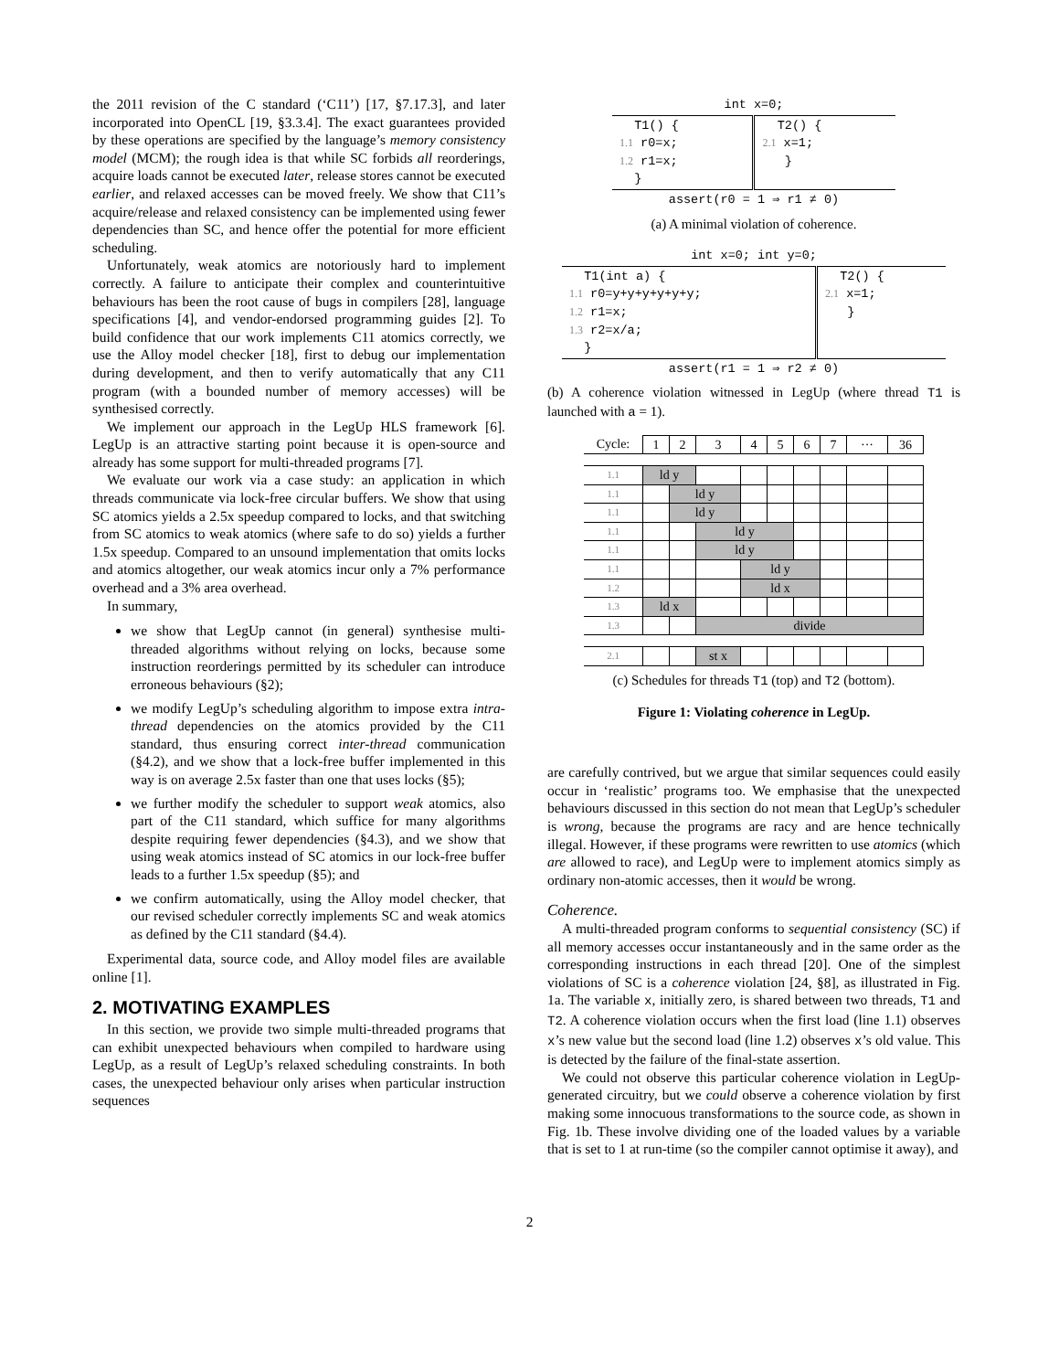the 2011 revision of the C standard (‘C11’) [17, §7.17.3], and later incorporated into OpenCL [19, §3.3.4]. The exact guarantees provided by these operations are specified by the language’s memory consistency model (MCM); the rough idea is that while SC forbids all reorderings, acquire loads cannot be executed later, release stores cannot be executed earlier, and relaxed accesses can be moved freely. We show that C11’s acquire/release and relaxed consistency can be implemented using fewer dependencies than SC, and hence offer the potential for more efficient scheduling.
Unfortunately, weak atomics are notoriously hard to implement correctly. A failure to anticipate their complex and counterintuitive behaviours has been the root cause of bugs in compilers [28], language specifications [4], and vendor-endorsed programming guides [2]. To build confidence that our work implements C11 atomics correctly, we use the Alloy model checker [18], first to debug our implementation during development, and then to verify automatically that any C11 program (with a bounded number of memory accesses) will be synthesised correctly.
We implement our approach in the LegUp HLS framework [6]. LegUp is an attractive starting point because it is open-source and already has some support for multi-threaded programs [7].
We evaluate our work via a case study: an application in which threads communicate via lock-free circular buffers. We show that using SC atomics yields a 2.5x speedup compared to locks, and that switching from SC atomics to weak atomics (where safe to do so) yields a further 1.5x speedup. Compared to an unsound implementation that omits locks and atomics altogether, our weak atomics incur only a 7% performance overhead and a 3% area overhead.
In summary,
we show that LegUp cannot (in general) synthesise multi-threaded algorithms without relying on locks, because some instruction reorderings permitted by its scheduler can introduce erroneous behaviours (§2);
we modify LegUp’s scheduling algorithm to impose extra intra-thread dependencies on the atomics provided by the C11 standard, thus ensuring correct inter-thread communication (§4.2), and we show that a lock-free buffer implemented in this way is on average 2.5x faster than one that uses locks (§5);
we further modify the scheduler to support weak atomics, also part of the C11 standard, which suffice for many algorithms despite requiring fewer dependencies (§4.3), and we show that using weak atomics instead of SC atomics in our lock-free buffer leads to a further 1.5x speedup (§5); and
we confirm automatically, using the Alloy model checker, that our revised scheduler correctly implements SC and weak atomics as defined by the C11 standard (§4.4).
Experimental data, source code, and Alloy model files are available online [1].
2. MOTIVATING EXAMPLES
In this section, we provide two simple multi-threaded programs that can exhibit unexpected behaviours when compiled to hardware using LegUp, as a result of LegUp’s relaxed scheduling constraints. In both cases, the unexpected behaviour only arises when particular instruction sequences
| int x=0; | |
| T1() { 1.1 r0=x; 1.2 r1=x; } | T2() { 2.1 x=1; } |
| assert(r0 = 1 ⇒ r1 ≠ 0) | |
(a) A minimal violation of coherence.
| int x=0; int y=0; | |
| T1(int a) { 1.1 r0=y+y+y+y+y+y; 1.2 r1=x; 1.3 r2=x/a; } | T2() { 2.1 x=1; } |
| assert(r1 = 1 ⇒ r2 ≠ 0) | |
(b) A coherence violation witnessed in LegUp (where thread T1 is launched with a = 1).
| Cycle: | 1 | 2 | 3 | 4 | 5 | 6 | 7 | ··· | 36 |
| 1.1 | ld y | | | | | | | | |
| 1.1 | | ld y | | | | | | | |
| 1.1 | | ld y | | | | | | | |
| 1.1 | | | ld y | | | | | | |
| 1.1 | | | ld y | | | | | | |
| 1.1 | | | | ld y | | | | | |
| 1.2 | | | | ld x | | | | | |
| 1.3 | ld x | | | | | | | | |
| 1.3 | | | divide | | | | | | |
| 2.1 | | | st x | | | | | | |
(c) Schedules for threads T1 (top) and T2 (bottom).
Figure 1: Violating coherence in LegUp.
are carefully contrived, but we argue that similar sequences could easily occur in ‘realistic’ programs too. We emphasise that the unexpected behaviours discussed in this section do not mean that LegUp’s scheduler is wrong, because the programs are racy and are hence technically illegal. However, if these programs were rewritten to use atomics (which are allowed to race), and LegUp were to implement atomics simply as ordinary non-atomic accesses, then it would be wrong.
Coherence.
A multi-threaded program conforms to sequential consistency (SC) if all memory accesses occur instantaneously and in the same order as the corresponding instructions in each thread [20]. One of the simplest violations of SC is a coherence violation [24, §8], as illustrated in Fig. 1a. The variable x, initially zero, is shared between two threads, T1 and T2. A coherence violation occurs when the first load (line 1.1) observes x’s new value but the second load (line 1.2) observes x’s old value. This is detected by the failure of the final-state assertion.
We could not observe this particular coherence violation in LegUp-generated circuitry, but we could observe a coherence violation by first making some innocuous transformations to the source code, as shown in Fig. 1b. These involve dividing one of the loaded values by a variable that is set to 1 at run-time (so the compiler cannot optimise it away), and
2